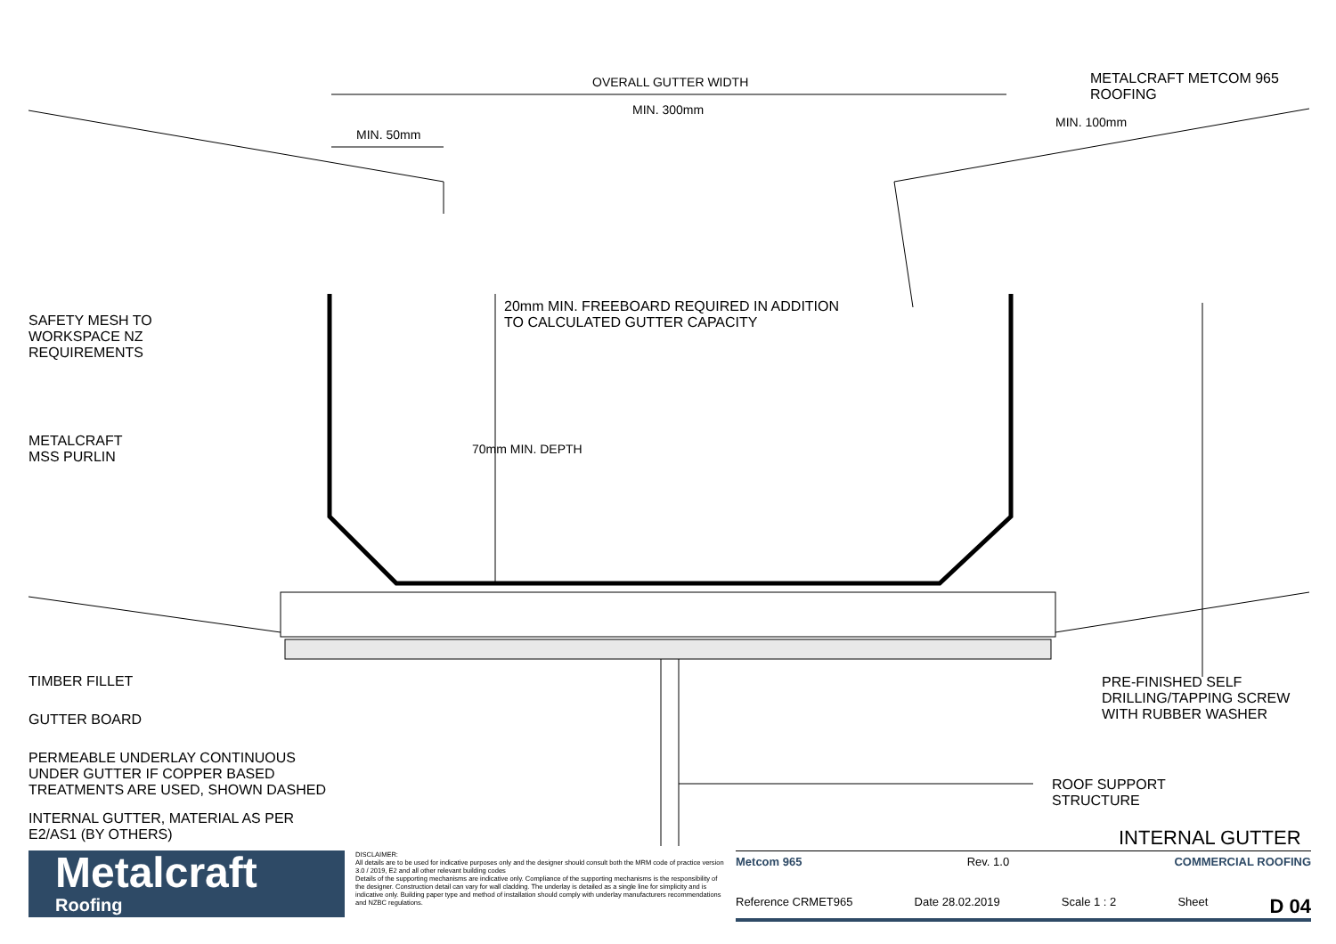OVERALL GUTTER WIDTH
MIN. 300mm
MIN. 50mm
MIN. 100mm
METALCRAFT METCOM 965
ROOFING
20mm MIN. FREEBOARD REQUIRED IN ADDITION
TO CALCULATED GUTTER CAPACITY
70mm MIN. DEPTH
SAFETY MESH TO
WORKSPACE NZ
REQUIREMENTS
METALCRAFT
MSS PURLIN
TIMBER FILLET
GUTTER BOARD
PERMEABLE UNDERLAY CONTINUOUS
UNDER GUTTER IF COPPER BASED
TREATMENTS ARE USED, SHOWN DASHED
INTERNAL GUTTER, MATERIAL AS PER
E2/AS1 (BY OTHERS)
PRE-FINISHED SELF
DRILLING/TAPPING SCREW
WITH RUBBER WASHER
ROOF SUPPORT
STRUCTURE
INTERNAL GUTTER
Metalcraft
Roofing
DISCLAIMER:
All details are to be used for indicative purposes only and the designer should consult both the MRM code of practice version 3.0 / 2019, E2 and all other relevant building codes
Details of the supporting mechanisms are indicative only. Compliance of the supporting mechanisms is the responsibility of the designer. Construction detail can vary for wall cladding. The underlay is detailed as a single line for simplicity and is indicative only. Building paper type and method of installation should comply with underlay manufacturers recommendations and NZBC regulations.
Metcom 965 Rev. 1.0 COMMERCIAL ROOFING
Reference CRMET965 Date 28.02.2019 Scale 1 : 2 Sheet D 04